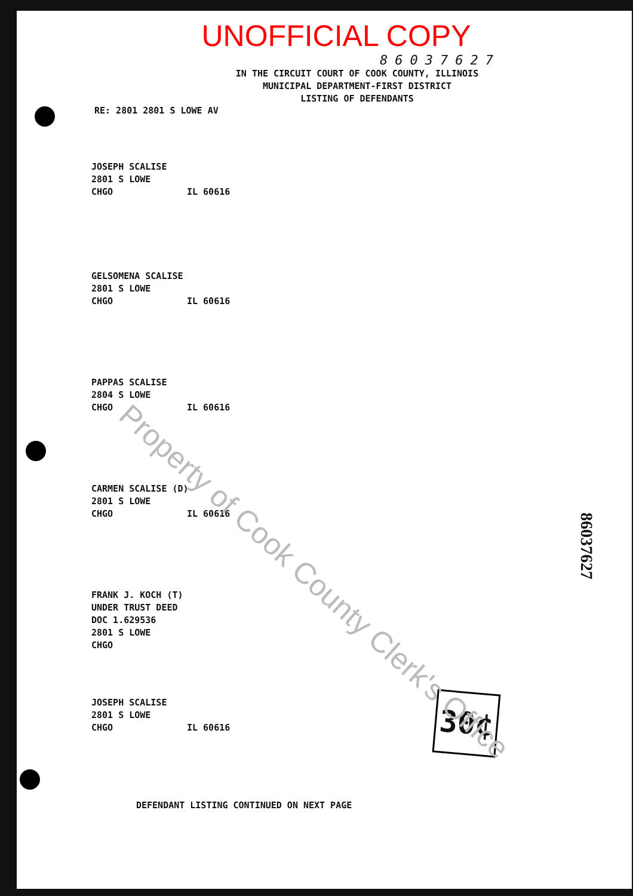UNOFFICIAL COPY
86037627
IN THE CIRCUIT COURT OF COOK COUNTY, ILLINOIS
MUNICIPAL DEPARTMENT-FIRST DISTRICT
LISTING OF DEFENDANTS
RE: 2801 2801 S LOWE AV
JOSEPH SCALISE
2801 S LOWE
CHGO IL 60616
GELSOMENA SCALISE
2801 S LOWE
CHGO IL 60616
PAPPAS SCALISE
2804 S LOWE
CHGO IL 60616
CARMEN SCALISE (D)
2801 S LOWE
CHGO IL 60616
FRANK J. KOCH (T)
UNDER TRUST DEED
DOC 1.629536
2801 S LOWE
CHGO
JOSEPH SCALISE
2801 S LOWE
CHGO IL 60616
30¢
DEFENDANT LISTING CONTINUED ON NEXT PAGE
86037627
Property of Cook County Clerk's Office